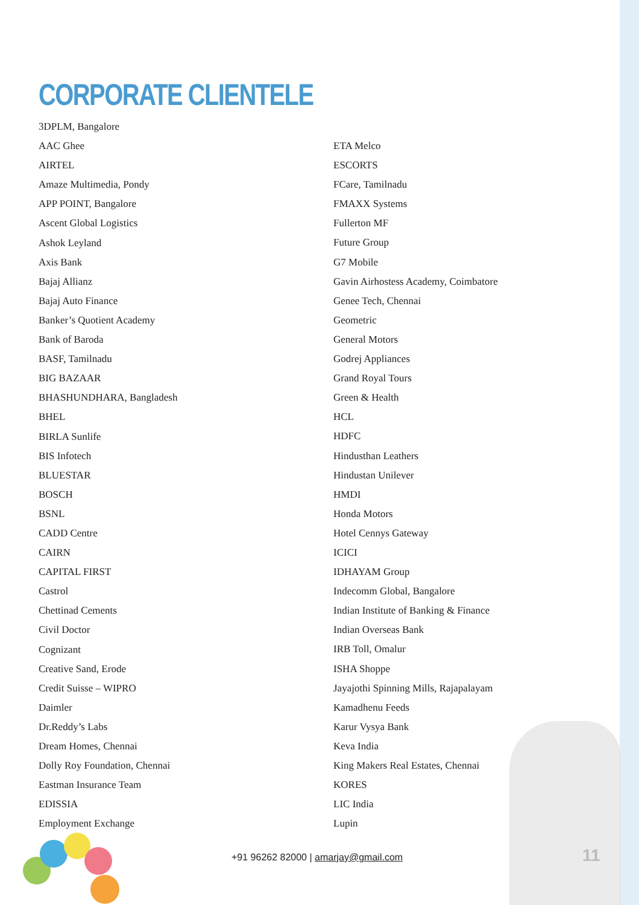CORPORATE CLIENTELE
3DPLM, Bangalore
AAC Ghee
AIRTEL
Amaze Multimedia, Pondy
APP POINT, Bangalore
Ascent Global Logistics
Ashok Leyland
Axis Bank
Bajaj Allianz
Bajaj Auto Finance
Banker’s Quotient Academy
Bank of Baroda
BASF, Tamilnadu
BIG BAZAAR
BHASHUNDHARA, Bangladesh
BHEL
BIRLA Sunlife
BIS Infotech
BLUESTAR
BOSCH
BSNL
CADD Centre
CAIRN
CAPITAL FIRST
Castrol
Chettinad Cements
Civil Doctor
Cognizant
Creative Sand, Erode
Credit Suisse – WIPRO
Daimler
Dr.Reddy’s Labs
Dream Homes, Chennai
Dolly Roy Foundation, Chennai
Eastman Insurance Team
EDISSIA
Employment Exchange
ETA Melco
ESCORTS
FCare, Tamilnadu
FMAXX Systems
Fullerton MF
Future Group
G7 Mobile
Gavin Airhostess Academy, Coimbatore
Genee Tech, Chennai
Geometric
General Motors
Godrej Appliances
Grand Royal Tours
Green & Health
HCL
HDFC
Hindusthan Leathers
Hindustan Unilever
HMDI
Honda Motors
Hotel Cennys Gateway
ICICI
IDHAYAM Group
Indecomm Global, Bangalore
Indian Institute of Banking & Finance
Indian Overseas Bank
IRB Toll, Omalur
ISHA Shoppe
Jayajothi Spinning Mills, Rajapalayam
Kamadhenu Feeds
Karur Vysya Bank
Keva India
King Makers Real Estates, Chennai
KORES
LIC India
Lupin
+91 96262 82000 | amarjay@gmail.com
11